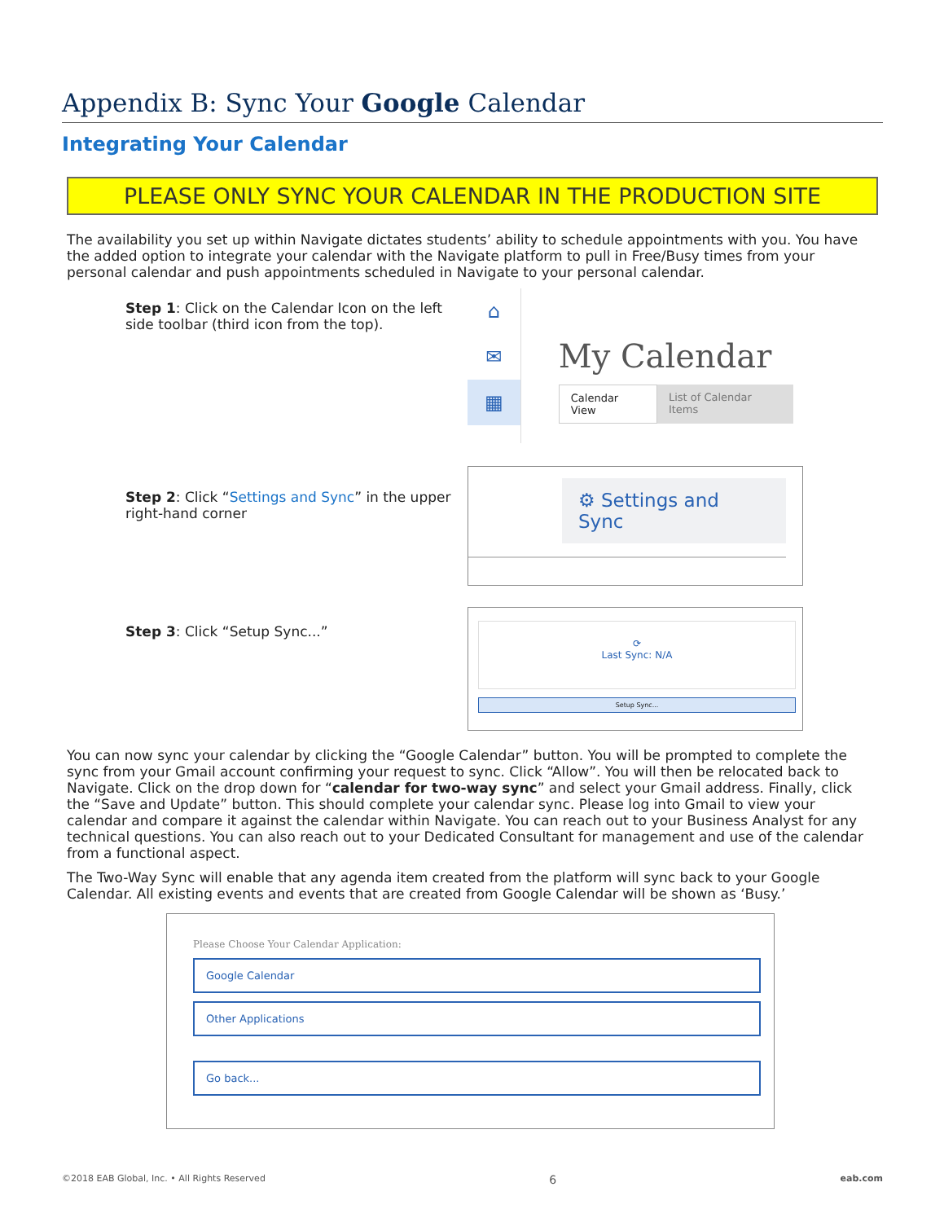Appendix B: Sync Your Google Calendar
Integrating Your Calendar
PLEASE ONLY SYNC YOUR CALENDAR IN THE PRODUCTION SITE
The availability you set up within Navigate dictates students’ ability to schedule appointments with you. You have the added option to integrate your calendar with the Navigate platform to pull in Free/Busy times from your personal calendar and push appointments scheduled in Navigate to your personal calendar.
Step 1: Click on the Calendar Icon on the left side toolbar (third icon from the top).
⌂
✉
▦
My Calendar
Calendar View List of Calendar Items
Step 2: Click “Settings and Sync” in the upper right-hand corner
⚙ Settings and Sync
Step 3: Click “Setup Sync...”
⟳
Last Sync: N/A
Setup Sync...
You can now sync your calendar by clicking the “Google Calendar” button. You will be prompted to complete the sync from your Gmail account confirming your request to sync. Click “Allow”. You will then be relocated back to Navigate. Click on the drop down for “calendar for two-way sync” and select your Gmail address. Finally, click the “Save and Update” button. This should complete your calendar sync. Please log into Gmail to view your calendar and compare it against the calendar within Navigate. You can reach out to your Business Analyst for any technical questions. You can also reach out to your Dedicated Consultant for management and use of the calendar from a functional aspect.
The Two-Way Sync will enable that any agenda item created from the platform will sync back to your Google Calendar. All existing events and events that are created from Google Calendar will be shown as ‘Busy.’
Please Choose Your Calendar Application:
Google Calendar
Other Applications
Go back...
©2018 EAB Global, Inc. • All Rights Reserved 6 eab.com